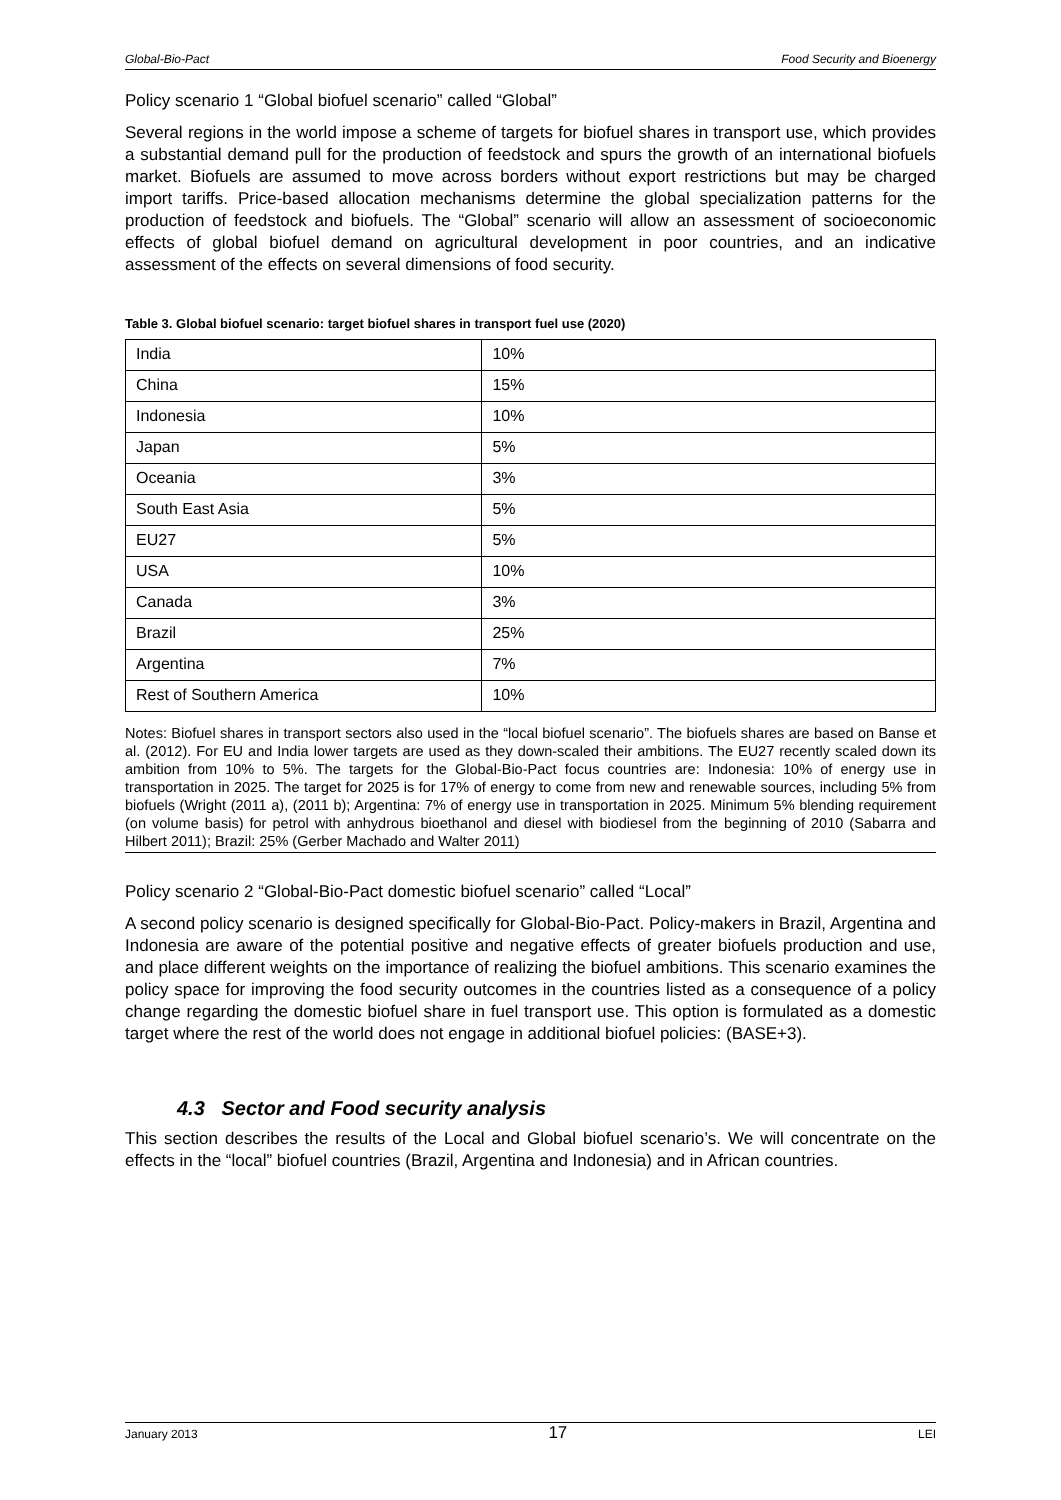Global-Bio-Pact Food Security and Bioenergy
Policy scenario 1 “Global biofuel scenario” called “Global”
Several regions in the world impose a scheme of targets for biofuel shares in transport use, which provides a substantial demand pull for the production of feedstock and spurs the growth of an international biofuels market. Biofuels are assumed to move across borders without export restrictions but may be charged import tariffs. Price-based allocation mechanisms determine the global specialization patterns for the production of feedstock and biofuels. The “Global” scenario will allow an assessment of socioeconomic effects of global biofuel demand on agricultural development in poor countries, and an indicative assessment of the effects on several dimensions of food security.
Table 3. Global biofuel scenario: target biofuel shares in transport fuel use (2020)
| India | 10% |
| China | 15% |
| Indonesia | 10% |
| Japan | 5% |
| Oceania | 3% |
| South East Asia | 5% |
| EU27 | 5% |
| USA | 10% |
| Canada | 3% |
| Brazil | 25% |
| Argentina | 7% |
| Rest of Southern America | 10% |
Notes: Biofuel shares in transport sectors also used in the “local biofuel scenario”. The biofuels shares are based on Banse et al. (2012). For EU and India lower targets are used as they down-scaled their ambitions. The EU27 recently scaled down its ambition from 10% to 5%. The targets for the Global-Bio-Pact focus countries are: Indonesia: 10% of energy use in transportation in 2025. The target for 2025 is for 17% of energy to come from new and renewable sources, including 5% from biofuels (Wright (2011 a), (2011 b); Argentina: 7% of energy use in transportation in 2025. Minimum 5% blending requirement (on volume basis) for petrol with anhydrous bioethanol and diesel with biodiesel from the beginning of 2010 (Sabarra and Hilbert 2011); Brazil: 25% (Gerber Machado and Walter 2011)
Policy scenario 2 “Global-Bio-Pact domestic biofuel scenario” called “Local”
A second policy scenario is designed specifically for Global-Bio-Pact. Policy-makers in Brazil, Argentina and Indonesia are aware of the potential positive and negative effects of greater biofuels production and use, and place different weights on the importance of realizing the biofuel ambitions. This scenario examines the policy space for improving the food security outcomes in the countries listed as a consequence of a policy change regarding the domestic biofuel share in fuel transport use. This option is formulated as a domestic target where the rest of the world does not engage in additional biofuel policies: (BASE+3).
4.3 Sector and Food security analysis
This section describes the results of the Local and Global biofuel scenario’s. We will concentrate on the effects in the “local” biofuel countries (Brazil, Argentina and Indonesia) and in African countries.
January 2013 17 LEI